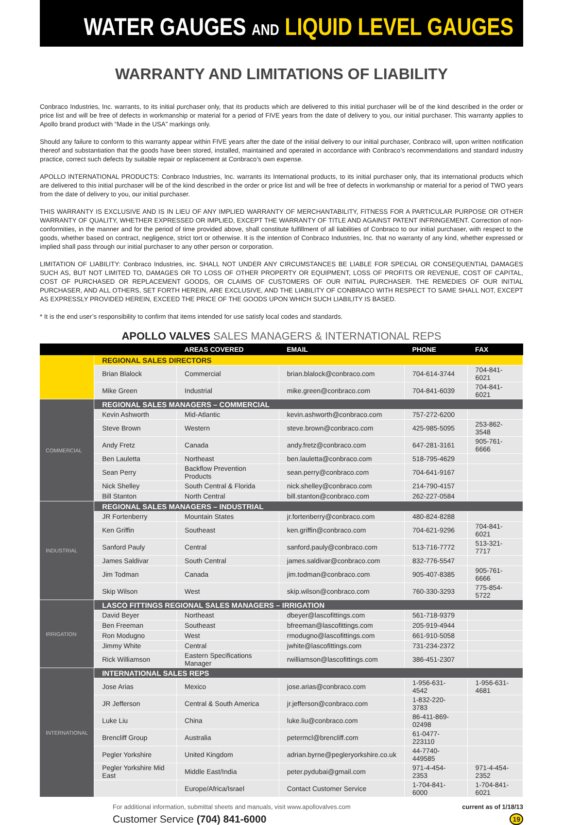WATER GAUGES AND LIQUID LEVEL GAUGES
WARRANTY AND LIMITATIONS OF LIABILITY
Conbraco Industries, Inc. warrants, to its initial purchaser only, that its products which are delivered to this initial purchaser will be of the kind described in the order or price list and will be free of defects in workmanship or material for a period of FIVE years from the date of delivery to you, our initial purchaser. This warranty applies to Apollo brand product with “Made in the USA” markings only.
Should any failure to conform to this warranty appear within FIVE years after the date of the initial delivery to our initial purchaser, Conbraco will, upon written notification thereof and substantiation that the goods have been stored, installed, maintained and operated in accordance with Conbraco’s recommendations and standard industry practice, correct such defects by suitable repair or replacement at Conbraco’s own expense.
APOLLO INTERNATIONAL PRODUCTS: Conbraco Industries, Inc. warrants its International products, to its initial purchaser only, that its international products which are delivered to this initial purchaser will be of the kind described in the order or price list and will be free of defects in workmanship or material for a period of TWO years from the date of delivery to you, our initial purchaser.
THIS WARRANTY IS EXCLUSIVE AND IS IN LIEU OF ANY IMPLIED WARRANTY OF MERCHANTABILITY, FITNESS FOR A PARTICULAR PURPOSE OR OTHER WARRANTY OF QUALITY, WHETHER EXPRESSED OR IMPLIED, EXCEPT THE WARRANTY OF TITLE AND AGAINST PATENT INFRINGEMENT. Correction of non-conformities, in the manner and for the period of time provided above, shall constitute fulfillment of all liabilities of Conbraco to our initial purchaser, with respect to the goods, whether based on contract, negligence, strict tort or otherwise. It is the intention of Conbraco Industries, Inc. that no warranty of any kind, whether expressed or implied shall pass through our initial purchaser to any other person or corporation.
LIMITATION OF LIABILITY: Conbraco Industries, inc. SHALL NOT UNDER ANY CIRCUMSTANCES BE LIABLE FOR SPECIAL OR CONSEQUENTIAL DAMAGES SUCH AS, BUT NOT LIMITED TO, DAMAGES OR TO LOSS OF OTHER PROPERTY OR EQUIPMENT, LOSS OF PROFITS OR REVENUE, COST OF CAPITAL, COST OF PURCHASED OR REPLACEMENT GOODS, OR CLAIMS OF CUSTOMERS OF OUR INITIAL PURCHASER. THE REMEDIES OF OUR INITIAL PURCHASER, AND ALL OTHERS, SET FORTH HEREIN, ARE EXCLUSIVE, AND THE LIABILITY OF CONBRACO WITH RESPECT TO SAME SHALL NOT, EXCEPT AS EXPRESSLY PROVIDED HEREIN, EXCEED THE PRICE OF THE GOODS UPON WHICH SUCH LIABILITY IS BASED.
* It is the end user’s responsibility to confirm that items intended for use satisfy local codes and standards.
APOLLO VALVES SALES MANAGERS & INTERNATIONAL REPS
| | | AREAS COVERED | EMAIL | PHONE | FAX |
| --- | --- | --- | --- | --- | --- |
| | REGIONAL SALES DIRECTORS | | | | |
| | Brian Blalock | Commercial | brian.blalock@conbraco.com | 704-614-3744 | 704-841-6021 |
| | Mike Green | Industrial | mike.green@conbraco.com | 704-841-6039 | 704-841-6021 |
| COMMERCIAL | REGIONAL SALES MANAGERS – COMMERCIAL | | | | |
| | Kevin Ashworth | Mid-Atlantic | kevin.ashworth@conbraco.com | 757-272-6200 | |
| | Steve Brown | Western | steve.brown@conbraco.com | 425-985-5095 | 253-862-3548 |
| | Andy Fretz | Canada | andy.fretz@conbraco.com | 647-281-3161 | 905-761-6666 |
| | Ben Lauletta | Northeast | ben.lauletta@conbraco.com | 518-795-4629 | |
| | Sean Perry | Backflow Prevention Products | sean.perry@conbraco.com | 704-641-9167 | |
| | Nick Shelley | South Central & Florida | nick.shelley@conbraco.com | 214-790-4157 | |
| | Bill Stanton | North Central | bill.stanton@conbraco.com | 262-227-0584 | |
| INDUSTRIAL | REGIONAL SALES MANAGERS – INDUSTRIAL | | | | |
| | JR Fortenberry | Mountain States | jr.fortenberry@conbraco.com | 480-824-8288 | |
| | Ken Griffin | Southeast | ken.griffin@conbraco.com | 704-621-9296 | 704-841-6021 |
| | Sanford Pauly | Central | sanford.pauly@conbraco.com | 513-716-7772 | 513-321-7717 |
| | James Saldivar | South Central | james.saldivar@conbraco.com | 832-776-5547 | |
| | Jim Todman | Canada | jim.todman@conbraco.com | 905-407-8385 | 905-761-6666 |
| | Skip Wilson | West | skip.wilson@conbraco.com | 760-330-3293 | 775-854-5722 |
| IRRIGATION | LASCO FITTINGS REGIONAL SALES MANAGERS – IRRIGATION | | | | |
| | David Beyer | Northeast | dbeyer@lascofittings.com | 561-718-9379 | |
| | Ben Freeman | Southeast | bfreeman@lascofittings.com | 205-919-4944 | |
| | Ron Modugno | West | rmodugno@lascofittings.com | 661-910-5058 | |
| | Jimmy White | Central | jwhite@lascofittings.com | 731-234-2372 | |
| | Rick Williamson | Eastern Specifications Manager | rwilliamson@lascofittings.com | 386-451-2307 | |
| INTERNATIONAL | INTERNATIONAL SALES REPS | | | | |
| | Jose Arias | Mexico | jose.arias@conbraco.com | 1-956-631-4542 | 1-956-631-4681 |
| | JR Jefferson | Central & South America | jr.jefferson@conbraco.com | 1-832-220-3783 | |
| | Luke Liu | China | luke.liu@conbraco.com | 86-411-869-02498 | |
| | Brencliff Group | Australia | petermcl@brencliff.com | 61-0477-223110 | |
| | Pegler Yorkshire | United Kingdom | adrian.byrne@pegleryorkshire.co.uk | 44-7740-449585 | |
| | Pegler Yorkshire Mid East | Middle East/India | peter.pydubai@gmail.com | 971-4-454-2353 | 971-4-454-2352 |
| | | Europe/Africa/Israel | Contact Customer Service | 1-704-841-6000 | 1-704-841-6021 |
For additional information, submittal sheets and manuals, visit www.apollovalves.com current as of 1/18/13
Customer Service (704) 841-6000 19